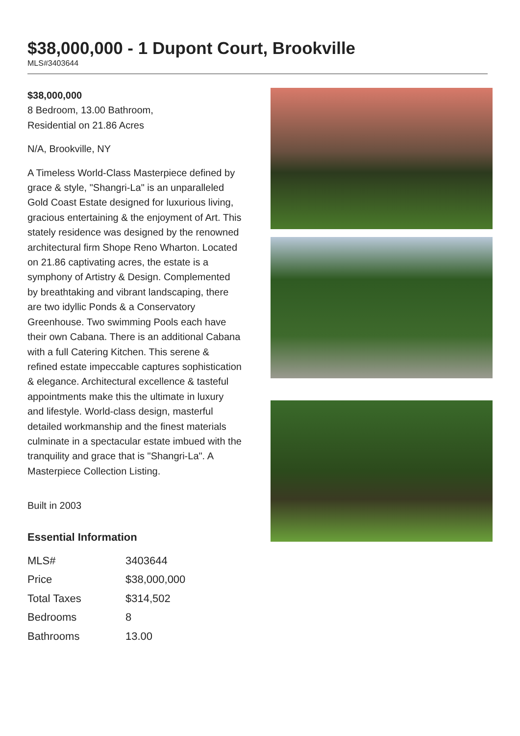$38,000,000 - 1 Dupont Court, Brookville
MLS#3403644
$38,000,000
8 Bedroom, 13.00 Bathroom,
Residential on 21.86 Acres
N/A, Brookville, NY
A Timeless World-Class Masterpiece defined by grace & style, "Shangri-La" is an unparalleled Gold Coast Estate designed for luxurious living, gracious entertaining & the enjoyment of Art. This stately residence was designed by the renowned architectural firm Shope Reno Wharton. Located on 21.86 captivating acres, the estate is a symphony of Artistry & Design. Complemented by breathtaking and vibrant landscaping, there are two idyllic Ponds & a Conservatory Greenhouse. Two swimming Pools each have their own Cabana. There is an additional Cabana with a full Catering Kitchen. This serene & refined estate impeccable captures sophistication & elegance. Architectural excellence & tasteful appointments make this the ultimate in luxury and lifestyle. World-class design, masterful detailed workmanship and the finest materials culminate in a spectacular estate imbued with the tranquility and grace that is "Shangri-La". A Masterpiece Collection Listing.
Built in 2003
Essential Information
| MLS# | 3403644 |
| Price | $38,000,000 |
| Total Taxes | $314,502 |
| Bedrooms | 8 |
| Bathrooms | 13.00 |